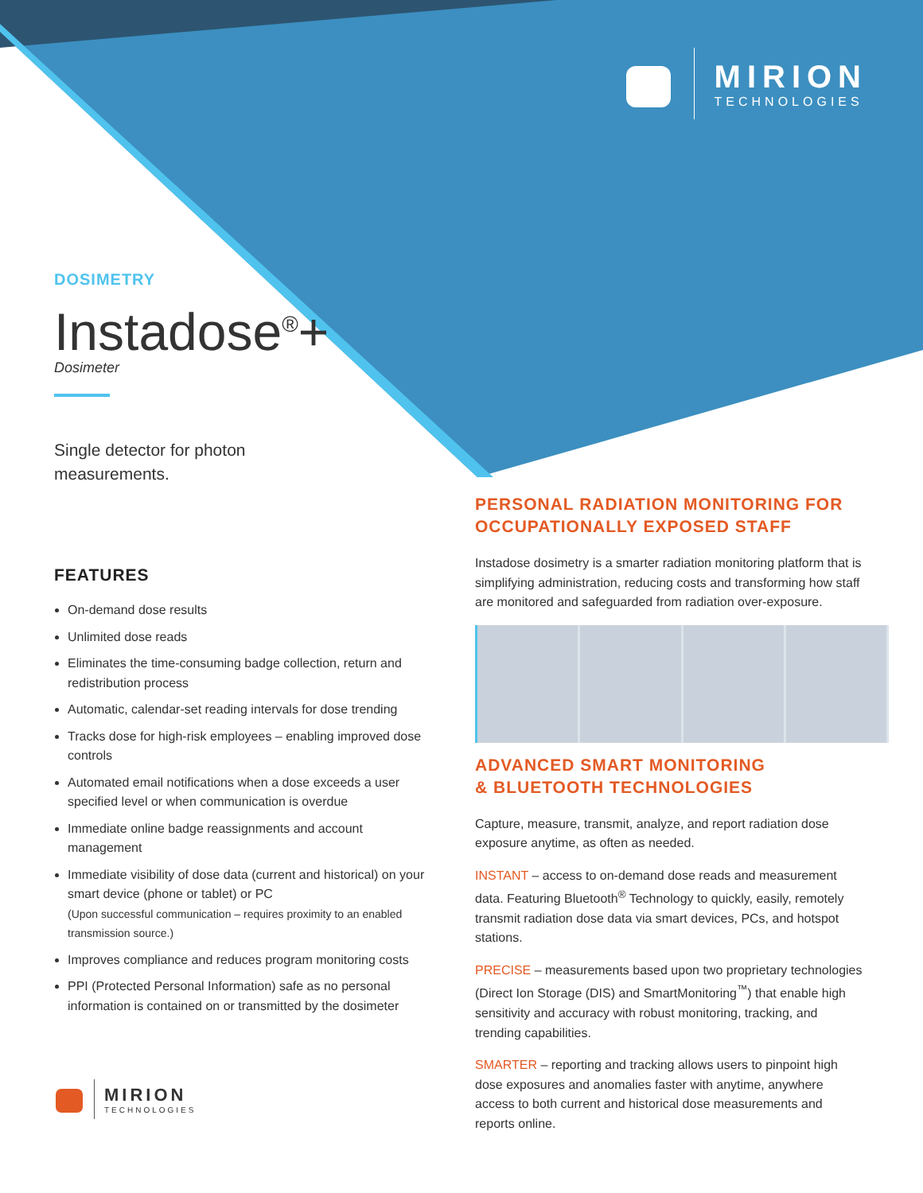MIRION
TECHNOLOGIES
DOSIMETRY
Instadose<sup>®</sup>+
Dosimeter
Single detector for photon
measurements.
FEATURES
On-demand dose results
Unlimited dose reads
Eliminates the time-consuming badge collection, return and redistribution process
Automatic, calendar-set reading intervals for dose trending
Tracks dose for high-risk employees – enabling improved dose controls
Automated email notifications when a dose exceeds a user specified level or when communication is overdue
Immediate online badge reassignments and account management
Immediate visibility of dose data (current and historical) on your smart device (phone or tablet) or PC
(Upon successful communication – requires proximity to an enabled transmission source.)
Improves compliance and reduces program monitoring costs
PPI (Protected Personal Information) safe as no personal information is contained on or transmitted by the dosimeter
MIRION
TECHNOLOGIES
PERSONAL RADIATION MONITORING FOR OCCUPATIONALLY EXPOSED STAFF
Instadose dosimetry is a smarter radiation monitoring platform that is simplifying administration, reducing costs and transforming how staff are monitored and safeguarded from radiation over-exposure.
ADVANCED SMART MONITORING
& BLUETOOTH TECHNOLOGIES
Capture, measure, transmit, analyze, and report radiation dose exposure anytime, as often as needed.
INSTANT – access to on-demand dose reads and measurement data. Featuring Bluetooth<sup>®</sup> Technology to quickly, easily, remotely transmit radiation dose data via smart devices, PCs, and hotspot stations.
PRECISE – measurements based upon two proprietary technologies (Direct Ion Storage (DIS) and SmartMonitoring<sup>™</sup>) that enable high sensitivity and accuracy with robust monitoring, tracking, and trending capabilities.
SMARTER – reporting and tracking allows users to pinpoint high dose exposures and anomalies faster with anytime, anywhere access to both current and historical dose measurements and reports online.